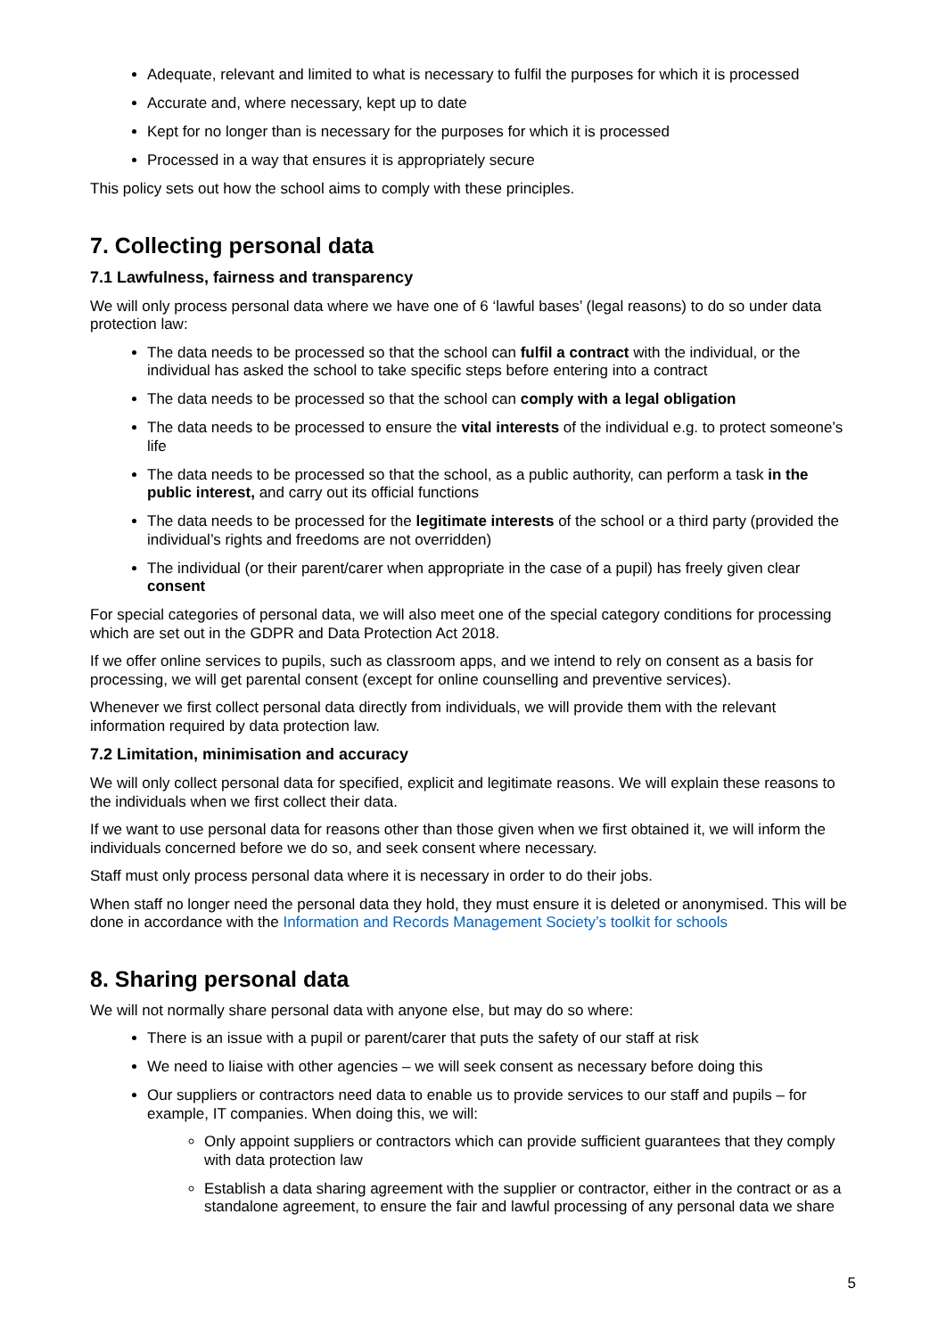Adequate, relevant and limited to what is necessary to fulfil the purposes for which it is processed
Accurate and, where necessary, kept up to date
Kept for no longer than is necessary for the purposes for which it is processed
Processed in a way that ensures it is appropriately secure
This policy sets out how the school aims to comply with these principles.
7. Collecting personal data
7.1 Lawfulness, fairness and transparency
We will only process personal data where we have one of 6 ‘lawful bases’ (legal reasons) to do so under data protection law:
The data needs to be processed so that the school can fulfil a contract with the individual, or the individual has asked the school to take specific steps before entering into a contract
The data needs to be processed so that the school can comply with a legal obligation
The data needs to be processed to ensure the vital interests of the individual e.g. to protect someone’s life
The data needs to be processed so that the school, as a public authority, can perform a task in the public interest, and carry out its official functions
The data needs to be processed for the legitimate interests of the school or a third party (provided the individual’s rights and freedoms are not overridden)
The individual (or their parent/carer when appropriate in the case of a pupil) has freely given clear consent
For special categories of personal data, we will also meet one of the special category conditions for processing which are set out in the GDPR and Data Protection Act 2018.
If we offer online services to pupils, such as classroom apps, and we intend to rely on consent as a basis for processing, we will get parental consent (except for online counselling and preventive services).
Whenever we first collect personal data directly from individuals, we will provide them with the relevant information required by data protection law.
7.2 Limitation, minimisation and accuracy
We will only collect personal data for specified, explicit and legitimate reasons. We will explain these reasons to the individuals when we first collect their data.
If we want to use personal data for reasons other than those given when we first obtained it, we will inform the individuals concerned before we do so, and seek consent where necessary.
Staff must only process personal data where it is necessary in order to do their jobs.
When staff no longer need the personal data they hold, they must ensure it is deleted or anonymised. This will be done in accordance with the Information and Records Management Society’s toolkit for schools
8. Sharing personal data
We will not normally share personal data with anyone else, but may do so where:
There is an issue with a pupil or parent/carer that puts the safety of our staff at risk
We need to liaise with other agencies – we will seek consent as necessary before doing this
Our suppliers or contractors need data to enable us to provide services to our staff and pupils – for example, IT companies. When doing this, we will:
Only appoint suppliers or contractors which can provide sufficient guarantees that they comply with data protection law
Establish a data sharing agreement with the supplier or contractor, either in the contract or as a standalone agreement, to ensure the fair and lawful processing of any personal data we share
5